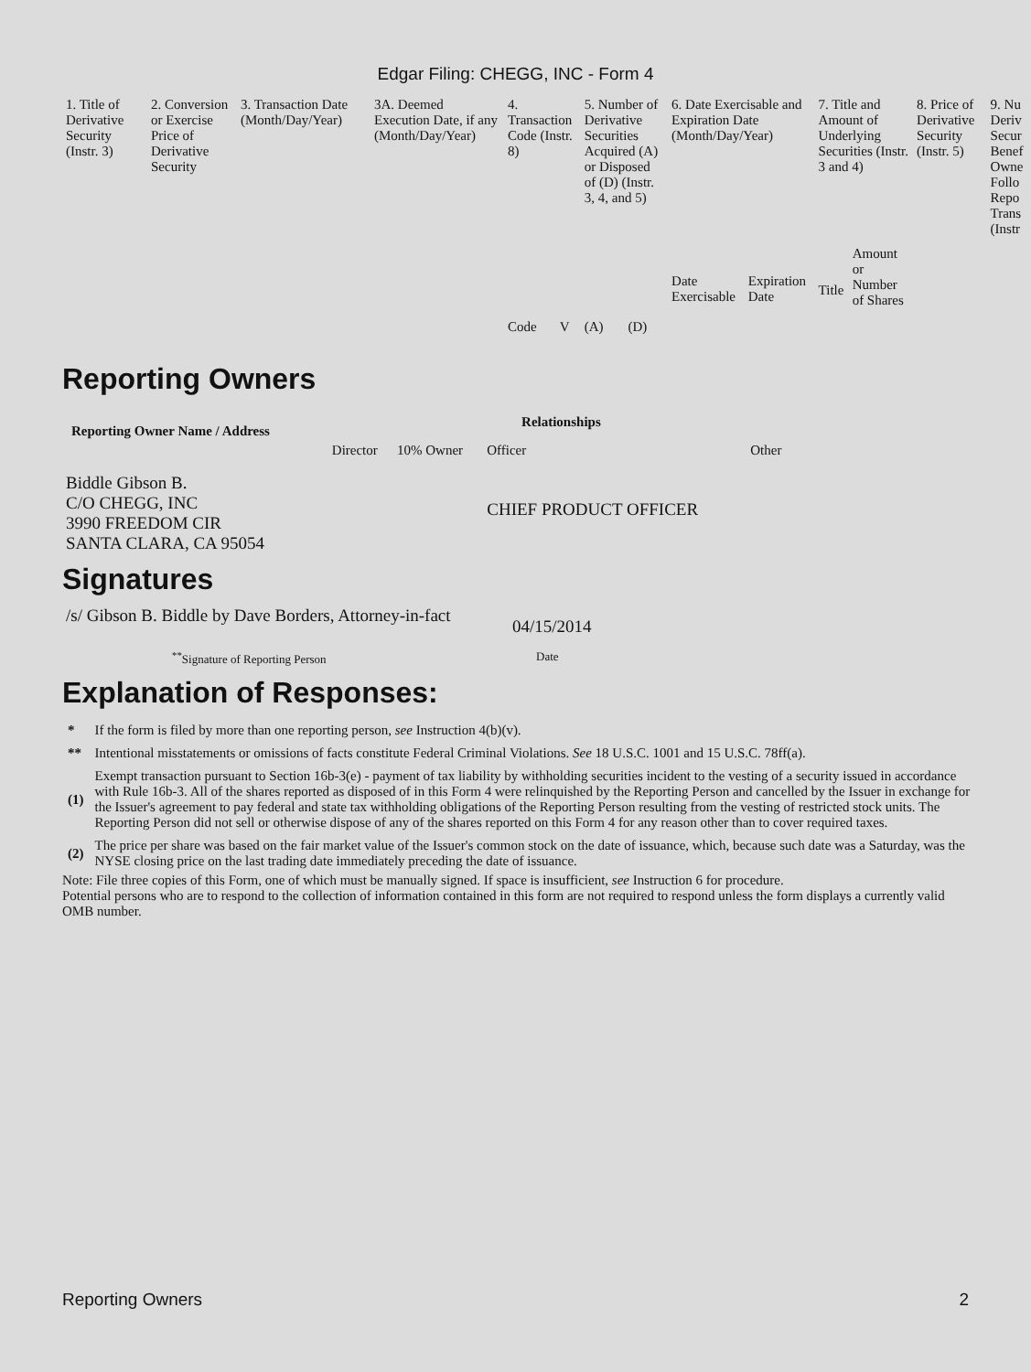Edgar Filing: CHEGG, INC - Form 4
| 1. Title of Derivative Security (Instr. 3) | 2. Conversion or Exercise Price of Derivative Security | 3. Transaction Date (Month/Day/Year) | 3A. Deemed Execution Date, if any (Month/Day/Year) | 4. Transaction Code (Instr. 8) | | 5. Number of Derivative Securities Acquired (A) or Disposed of (D) (Instr. 3, 4, and 5) | | 6. Date Exercisable and Expiration Date (Month/Day/Year) | | 7. Title and Amount of Underlying Securities (Instr. 3 and 4) | | 8. Price of Derivative Security (Instr. 5) | 9. Nu Deriv Secur Benef Owne Follo Repo Trans (Instr |
| | | | | Code | V | (A) | (D) | Date Exercisable | Expiration Date | Title | Amount or Number of Shares | | |
Reporting Owners
| Reporting Owner Name / Address | Relationships | | | |
| --- | --- | --- | --- | --- |
| | Director | 10% Owner | Officer | Other |
| Biddle Gibson B. C/O CHEGG, INC 3990 FREEDOM CIR SANTA CLARA, CA 95054 | | | CHIEF PRODUCT OFFICER | |
Signatures
| /s/ Gibson B. Biddle by Dave Borders, Attorney-in-fact | 04/15/2014 |
| <sup>**</sup> Signature of Reporting Person | Date |
Explanation of Responses:
| * | If the form is filed by more than one reporting person, see Instruction 4(b)(v). |
| ** | Intentional misstatements or omissions of facts constitute Federal Criminal Violations. See 18 U.S.C. 1001 and 15 U.S.C. 78ff(a). |
| (1) | Exempt transaction pursuant to Section 16b-3(e) - payment of tax liability by withholding securities incident to the vesting of a security issued in accordance with Rule 16b-3. All of the shares reported as disposed of in this Form 4 were relinquished by the Reporting Person and cancelled by the Issuer in exchange for the Issuer's agreement to pay federal and state tax withholding obligations of the Reporting Person resulting from the vesting of restricted stock units. The Reporting Person did not sell or otherwise dispose of any of the shares reported on this Form 4 for any reason other than to cover required taxes. |
| (2) | The price per share was based on the fair market value of the Issuer's common stock on the date of issuance, which, because such date was a Saturday, was the NYSE closing price on the last trading date immediately preceding the date of issuance. |
Note: File three copies of this Form, one of which must be manually signed. If space is insufficient, see Instruction 6 for procedure.
Potential persons who are to respond to the collection of information contained in this form are not required to respond unless the form displays a currently valid OMB number.
Reporting Owners 2